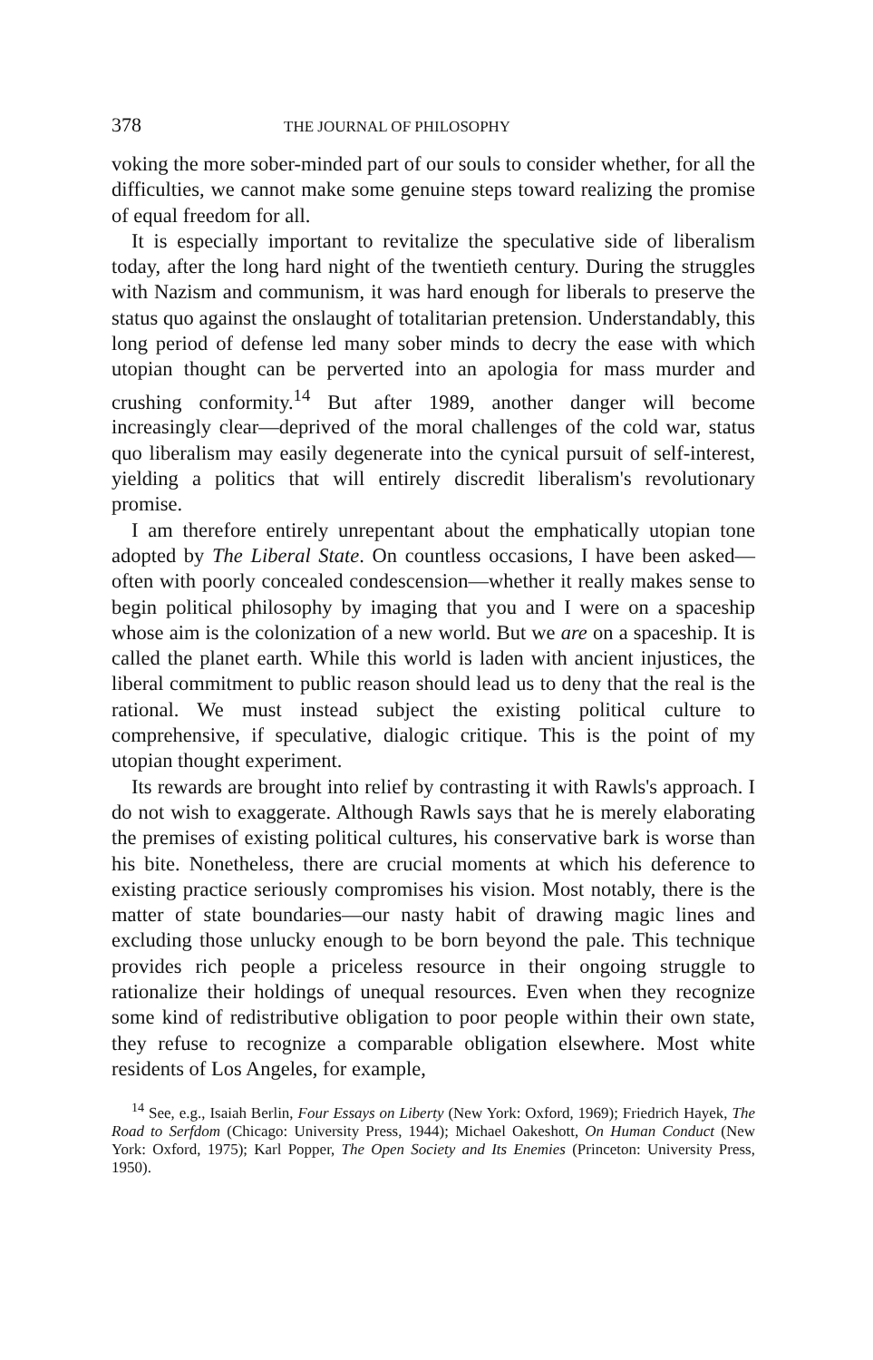378 THE JOURNAL OF PHILOSOPHY
voking the more sober-minded part of our souls to consider whether, for all the difficulties, we cannot make some genuine steps toward realizing the promise of equal freedom for all.
It is especially important to revitalize the speculative side of liberalism today, after the long hard night of the twentieth century. During the struggles with Nazism and communism, it was hard enough for liberals to preserve the status quo against the onslaught of totalitarian pretension. Understandably, this long period of defense led many sober minds to decry the ease with which utopian thought can be perverted into an apologia for mass murder and crushing conformity.<sup>14</sup> But after 1989, another danger will become increasingly clear—deprived of the moral challenges of the cold war, status quo liberalism may easily degenerate into the cynical pursuit of self-interest, yielding a politics that will entirely discredit liberalism's revolutionary promise.
I am therefore entirely unrepentant about the emphatically utopian tone adopted by The Liberal State. On countless occasions, I have been asked—often with poorly concealed condescension—whether it really makes sense to begin political philosophy by imaging that you and I were on a spaceship whose aim is the colonization of a new world. But we are on a spaceship. It is called the planet earth. While this world is laden with ancient injustices, the liberal commitment to public reason should lead us to deny that the real is the rational. We must instead subject the existing political culture to comprehensive, if speculative, dialogic critique. This is the point of my utopian thought experiment.
Its rewards are brought into relief by contrasting it with Rawls's approach. I do not wish to exaggerate. Although Rawls says that he is merely elaborating the premises of existing political cultures, his conservative bark is worse than his bite. Nonetheless, there are crucial moments at which his deference to existing practice seriously compromises his vision. Most notably, there is the matter of state boundaries—our nasty habit of drawing magic lines and excluding those unlucky enough to be born beyond the pale. This technique provides rich people a priceless resource in their ongoing struggle to rationalize their holdings of unequal resources. Even when they recognize some kind of redistributive obligation to poor people within their own state, they refuse to recognize a comparable obligation elsewhere. Most white residents of Los Angeles, for example,
<sup>14</sup> See, e.g., Isaiah Berlin, Four Essays on Liberty (New York: Oxford, 1969); Friedrich Hayek, The Road to Serfdom (Chicago: University Press, 1944); Michael Oakeshott, On Human Conduct (New York: Oxford, 1975); Karl Popper, The Open Society and Its Enemies (Princeton: University Press, 1950).